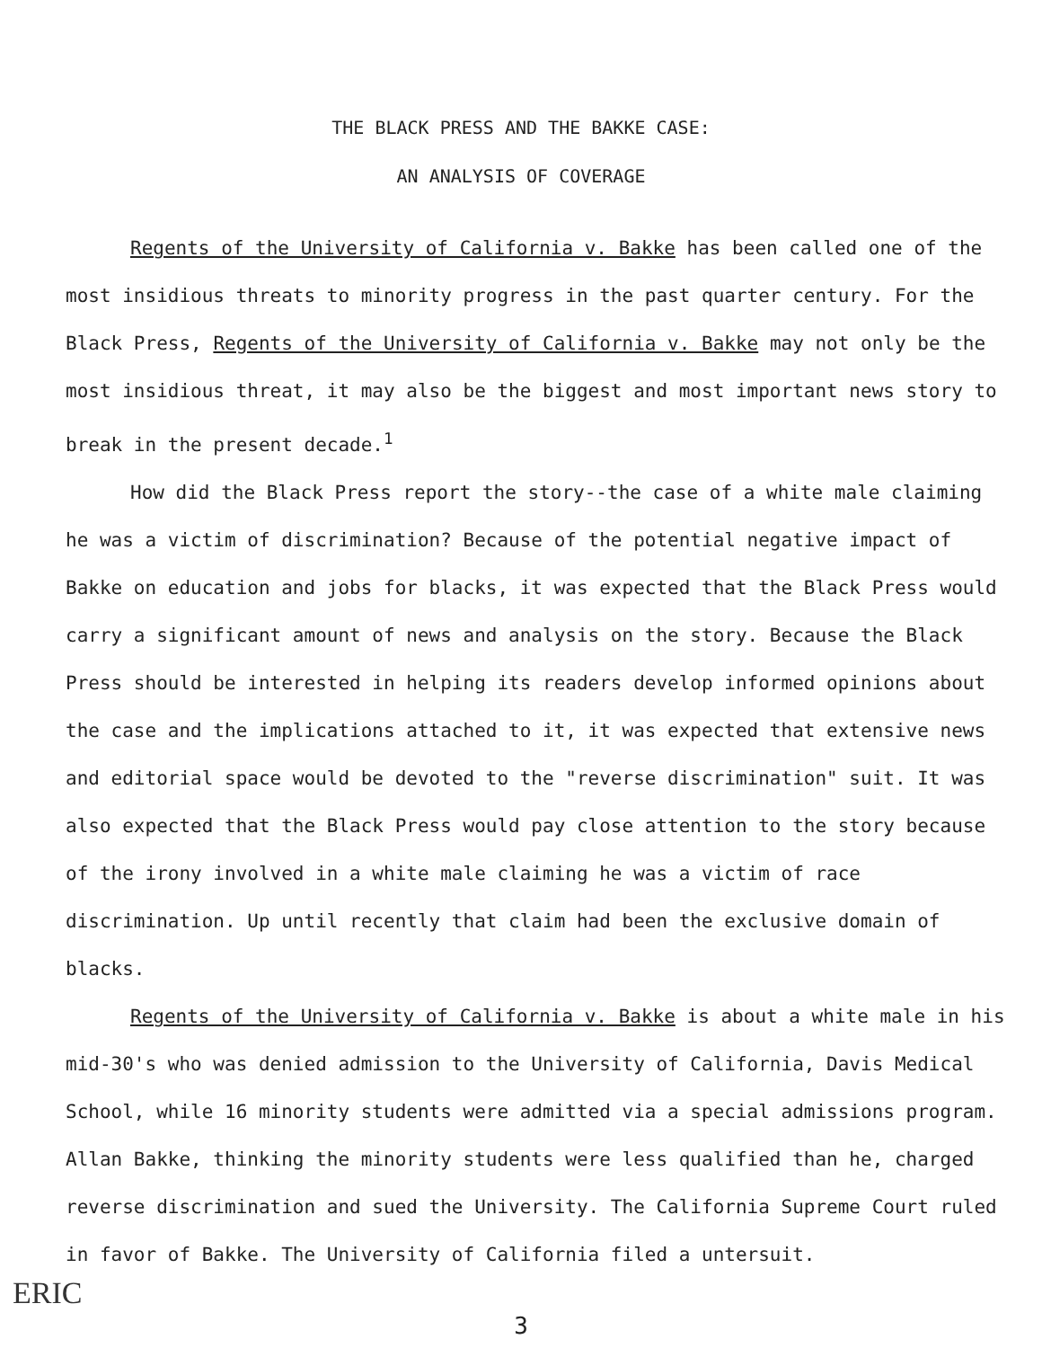THE BLACK PRESS AND THE BAKKE CASE:
AN ANALYSIS OF COVERAGE
Regents of the University of California v. Bakke has been called one of the most insidious threats to minority progress in the past quarter century. For the Black Press, Regents of the University of California v. Bakke may not only be the most insidious threat, it may also be the biggest and most important news story to break in the present decade.<sup>1</sup>
How did the Black Press report the story--the case of a white male claiming he was a victim of discrimination? Because of the potential negative impact of Bakke on education and jobs for blacks, it was expected that the Black Press would carry a significant amount of news and analysis on the story. Because the Black Press should be interested in helping its readers develop informed opinions about the case and the implications attached to it, it was expected that extensive news and editorial space would be devoted to the "reverse discrimination" suit. It was also expected that the Black Press would pay close attention to the story because of the irony involved in a white male claiming he was a victim of race discrimination. Up until recently that claim had been the exclusive domain of blacks.
Regents of the University of California v. Bakke is about a white male in his mid-30's who was denied admission to the University of California, Davis Medical School, while 16 minority students were admitted via a special admissions program. Allan Bakke, thinking the minority students were less qualified than he, charged reverse discrimination and sued the University. The California Supreme Court ruled in favor of Bakke. The University of California filed a untersuit.
ERIC
3